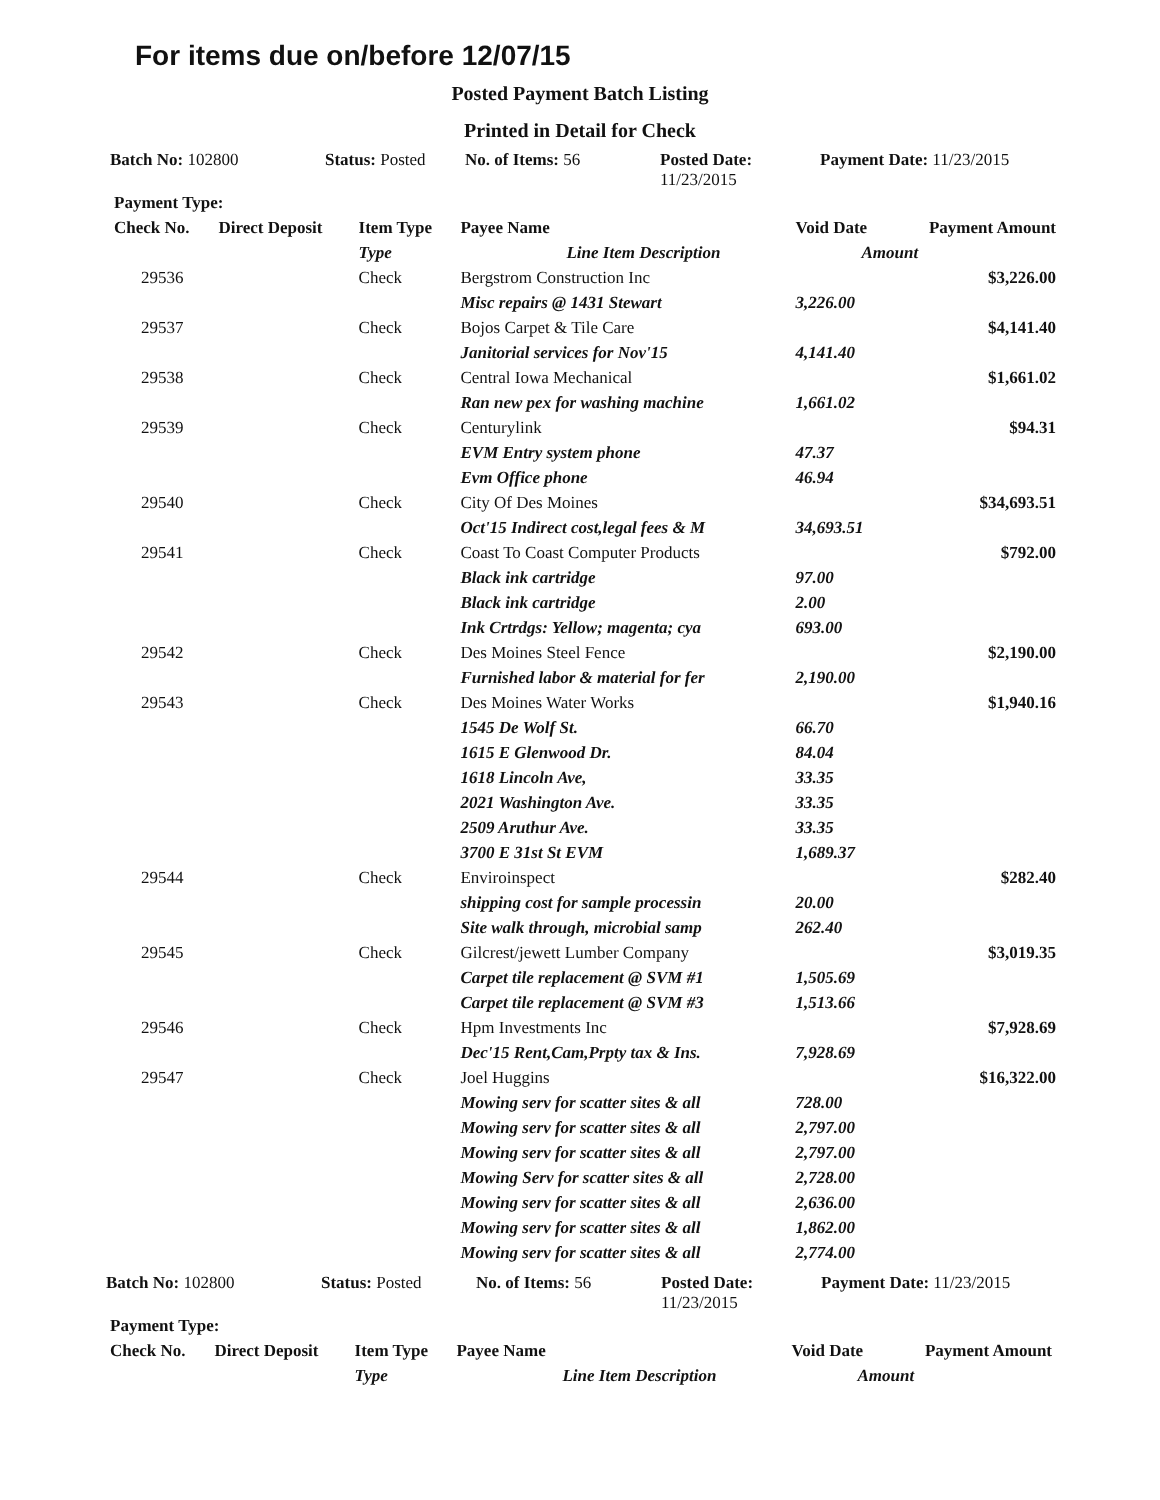For items due on/before 12/07/15
Posted Payment Batch Listing
Printed in Detail for Check
Batch No: 102800 Status: Posted
No. of Items: 56 Posted Date:
11/23/2015
Payment Date: 11/23/2015
| Payment Type: | | | | | | |
| --- | --- | --- | --- | --- | --- | --- |
| Check No. | Direct Deposit | Item Type | Payee Name | | Void Date | Payment Amount |
| | | Type | Line Item Description | | Amount | |
| 29536 | | Check | Bergstrom Construction Inc | | | $3,226.00 |
| | | | | Misc repairs @ 1431 Stewart | 3,226.00 | |
| 29537 | | Check | Bojos Carpet & Tile Care | | | $4,141.40 |
| | | | | Janitorial services for Nov'15 | 4,141.40 | |
| 29538 | | Check | Central Iowa Mechanical | | | $1,661.02 |
| | | | | Ran new pex for washing machine | 1,661.02 | |
| 29539 | | Check | Centurylink | | | $94.31 |
| | | | | EVM Entry system phone | 47.37 | |
| | | | | Evm Office phone | 46.94 | |
| 29540 | | Check | City Of Des Moines | | | $34,693.51 |
| | | | | Oct'15 Indirect cost,legal fees & M | 34,693.51 | |
| 29541 | | Check | Coast To Coast Computer Products | | | $792.00 |
| | | | | Black ink cartridge | 97.00 | |
| | | | | Black ink cartridge | 2.00 | |
| | | | | Ink Crtrdgs: Yellow; magenta; cya | 693.00 | |
| 29542 | | Check | Des Moines Steel Fence | | | $2,190.00 |
| | | | | Furnished labor & material for fer | 2,190.00 | |
| 29543 | | Check | Des Moines Water Works | | | $1,940.16 |
| | | | | 1545 De Wolf St. | 66.70 | |
| | | | | 1615 E Glenwood Dr. | 84.04 | |
| | | | | 1618 Lincoln Ave, | 33.35 | |
| | | | | 2021 Washington Ave. | 33.35 | |
| | | | | 2509 Aruthur Ave. | 33.35 | |
| | | | | 3700 E 31st St EVM | 1,689.37 | |
| 29544 | | Check | Enviroinspect | | | $282.40 |
| | | | | shipping cost for sample processin | 20.00 | |
| | | | | Site walk through, microbial samp | 262.40 | |
| 29545 | | Check | Gilcrest/jewett Lumber Company | | | $3,019.35 |
| | | | | Carpet tile replacement @ SVM #1 | 1,505.69 | |
| | | | | Carpet tile replacement @ SVM #3 | 1,513.66 | |
| 29546 | | Check | Hpm Investments Inc | | | $7,928.69 |
| | | | | Dec'15 Rent,Cam,Prpty tax & Ins. | 7,928.69 | |
| 29547 | | Check | Joel Huggins | | | $16,322.00 |
| | | | | Mowing serv for scatter sites & all | 728.00 | |
| | | | | Mowing serv for scatter sites & all | 2,797.00 | |
| | | | | Mowing serv for scatter sites & all | 2,797.00 | |
| | | | | Mowing Serv for scatter sites & all | 2,728.00 | |
| | | | | Mowing serv for scatter sites & all | 2,636.00 | |
| | | | | Mowing serv for scatter sites & all | 1,862.00 | |
| | | | | Mowing serv for scatter sites & all | 2,774.00 | |
Batch No: 102800 Status: Posted No. of Items: 56 Posted Date:
11/23/2015
Payment Date: 11/23/2015
| Payment Type: | | | | | |
| --- | --- | --- | --- | --- | --- |
| Check No. | Direct Deposit | Item Type | Payee Name | Void Date | Payment Amount |
| | | Type | Line Item Description | Amount | |